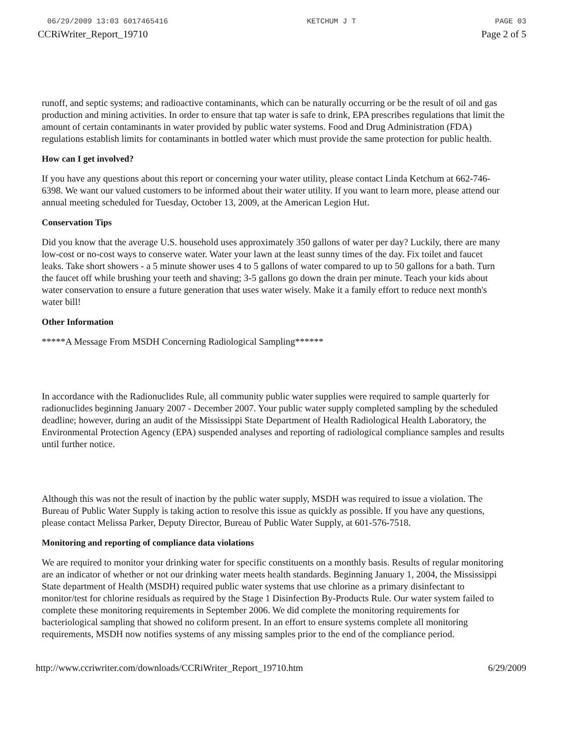06/29/2009 13:03 6017465416 KETCHUM J T PAGE 03
CCRiWriter_Report_19710 Page 2 of 5
runoff, and septic systems; and radioactive contaminants, which can be naturally occurring or be the result of oil and gas production and mining activities. In order to ensure that tap water is safe to drink, EPA prescribes regulations that limit the amount of certain contaminants in water provided by public water systems. Food and Drug Administration (FDA) regulations establish limits for contaminants in bottled water which must provide the same protection for public health.
How can I get involved?
If you have any questions about this report or concerning your water utility, please contact Linda Ketchum at 662-746-6398. We want our valued customers to be informed about their water utility. If you want to learn more, please attend our annual meeting scheduled for Tuesday, October 13, 2009, at the American Legion Hut.
Conservation Tips
Did you know that the average U.S. household uses approximately 350 gallons of water per day? Luckily, there are many low-cost or no-cost ways to conserve water. Water your lawn at the least sunny times of the day. Fix toilet and faucet leaks. Take short showers - a 5 minute shower uses 4 to 5 gallons of water compared to up to 50 gallons for a bath. Turn the faucet off while brushing your teeth and shaving; 3-5 gallons go down the drain per minute. Teach your kids about water conservation to ensure a future generation that uses water wisely. Make it a family effort to reduce next month's water bill!
Other Information
*****A Message From MSDH Concerning Radiological Sampling******
In accordance with the Radionuclides Rule, all community public water supplies were required to sample quarterly for radionuclides beginning January 2007 - December 2007. Your public water supply completed sampling by the scheduled deadline; however, during an audit of the Mississippi State Department of Health Radiological Health Laboratory, the Environmental Protection Agency (EPA) suspended analyses and reporting of radiological compliance samples and results until further notice.
Although this was not the result of inaction by the public water supply, MSDH was required to issue a violation. The Bureau of Public Water Supply is taking action to resolve this issue as quickly as possible. If you have any questions, please contact Melissa Parker, Deputy Director, Bureau of Public Water Supply, at 601-576-7518.
Monitoring and reporting of compliance data violations
We are required to monitor your drinking water for specific constituents on a monthly basis. Results of regular monitoring are an indicator of whether or not our drinking water meets health standards. Beginning January 1, 2004, the Mississippi State department of Health (MSDH) required public water systems that use chlorine as a primary disinfectant to monitor/test for chlorine residuals as required by the Stage 1 Disinfection By-Products Rule. Our water system failed to complete these monitoring requirements in September 2006. We did complete the monitoring requirements for bacteriological sampling that showed no coliform present. In an effort to ensure systems complete all monitoring requirements, MSDH now notifies systems of any missing samples prior to the end of the compliance period.
http://www.ccriwriter.com/downloads/CCRiWriter_Report_19710.htm 6/29/2009